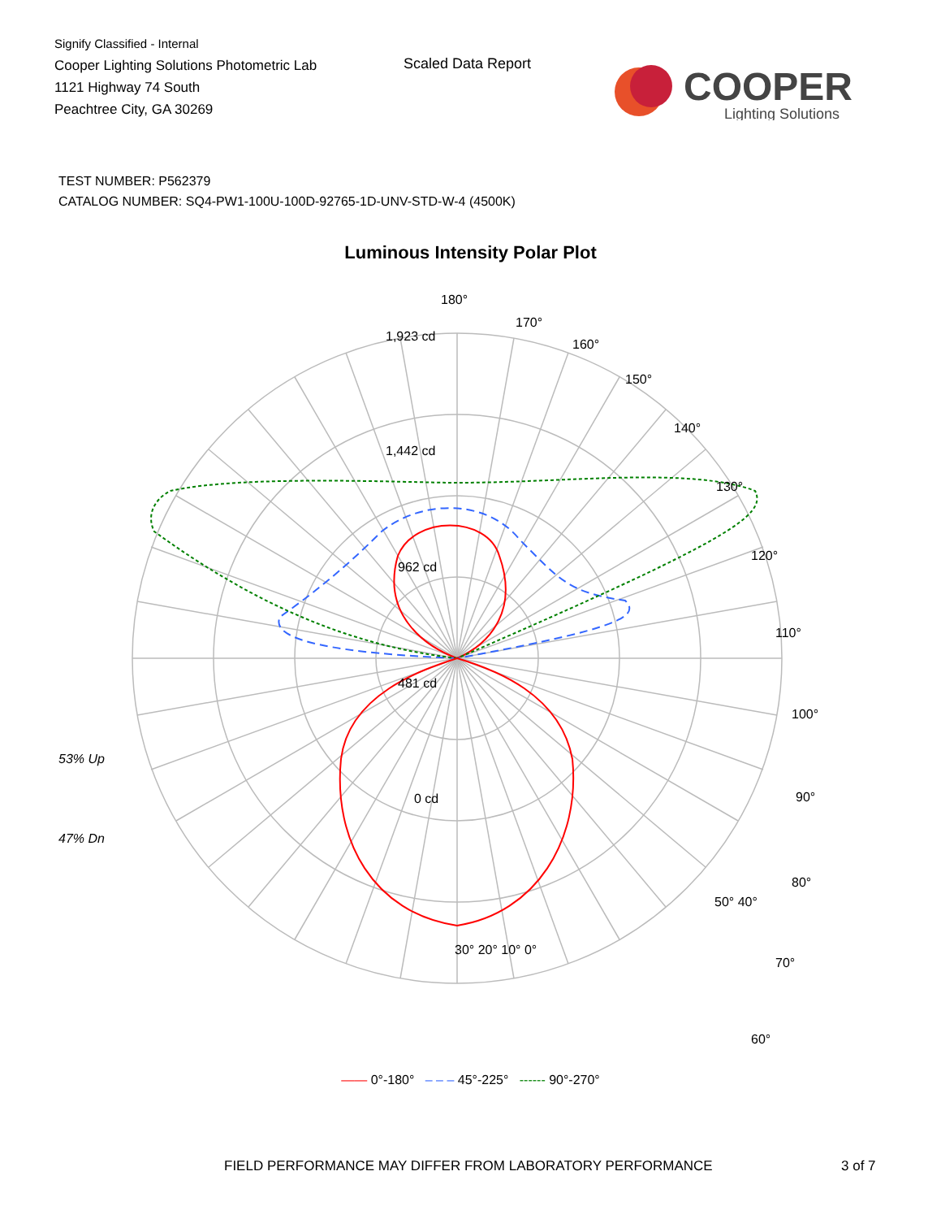Signify Classified - Internal
Cooper Lighting Solutions Photometric Lab
1121 Highway 74 South
Peachtree City, GA 30269
Scaled Data Report
COOPER
Lighting Solutions
TEST NUMBER: P562379
CATALOG NUMBER: SQ4-PW1-100U-100D-92765-1D-UNV-STD-W-4 (4500K)
Luminous Intensity Polar Plot
180°
170°
160°
150°
140°
130°
120°
110°
100°
90°
80°
70°
60°
1,923 cd
1,442 cd
962 cd
481 cd
0 cd
53% Up
47% Dn
50° 40°
30° 20° 10° 0°
—— 0°-180° – – – 45°-225° ------ 90°-270°
FIELD PERFORMANCE MAY DIFFER FROM LABORATORY PERFORMANCE 3 of 7